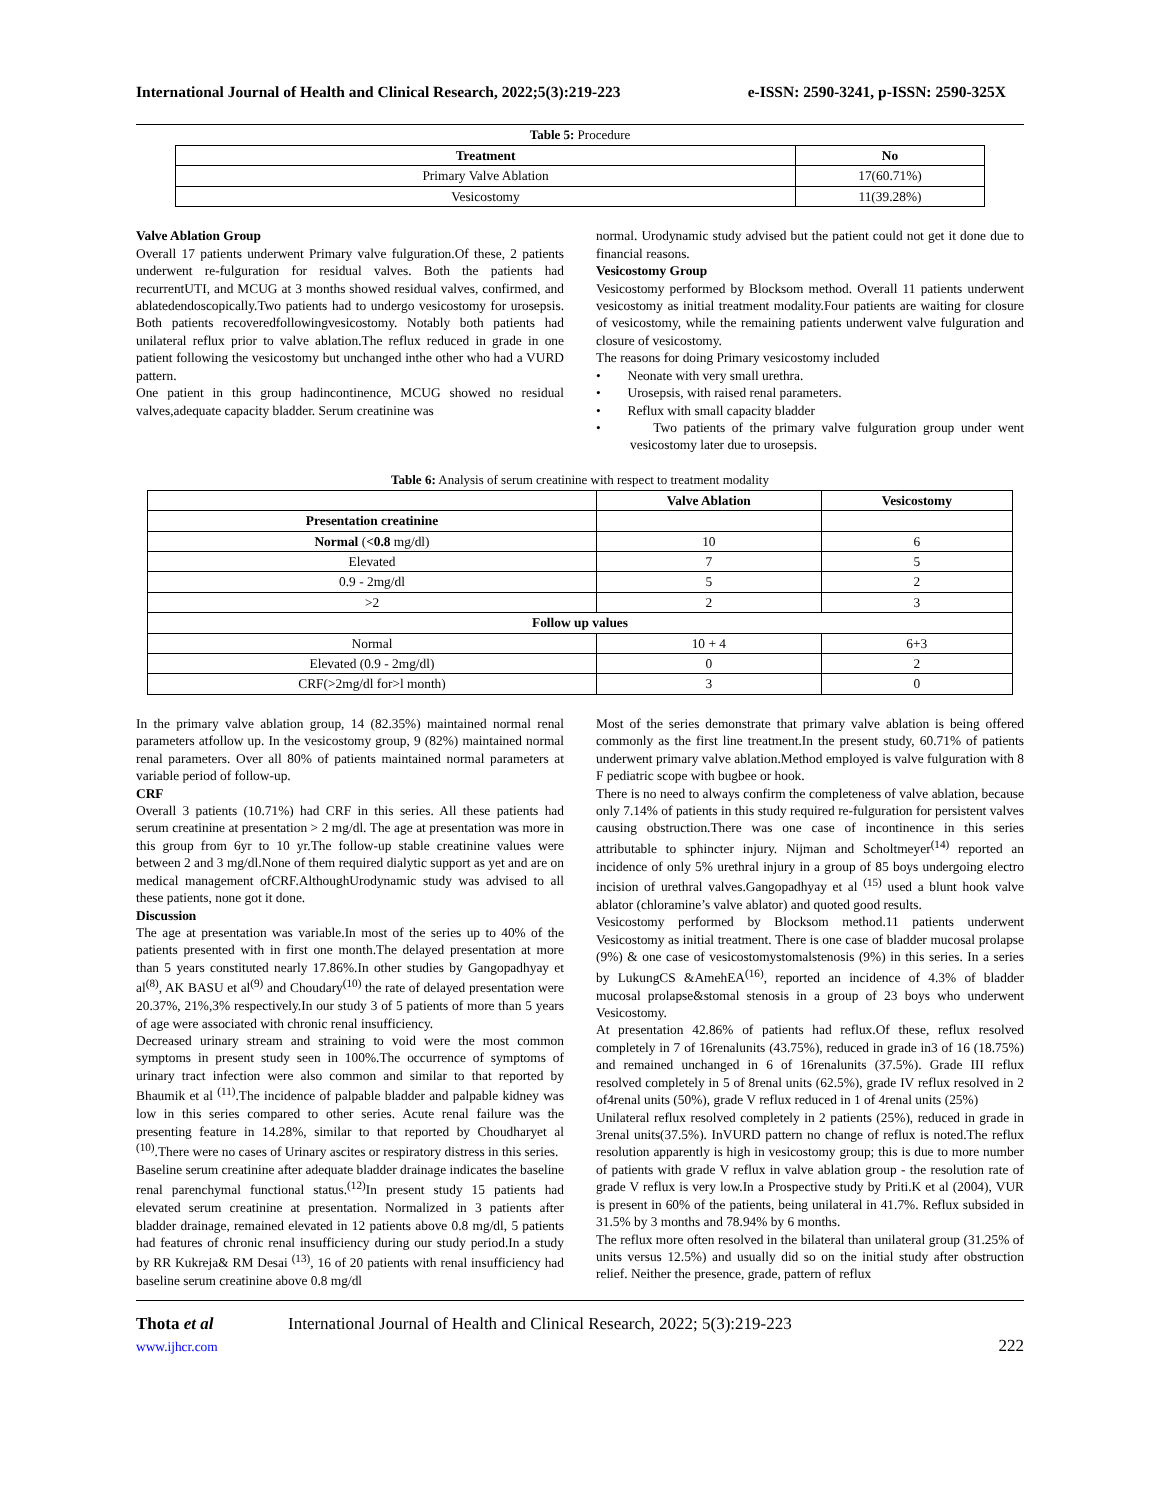International Journal of Health and Clinical Research, 2022;5(3):219-223 e-ISSN: 2590-3241, p-ISSN: 2590-325X
Table 5: Procedure
| Treatment | No |
| --- | --- |
| Primary Valve Ablation | 17(60.71%) |
| Vesicostomy | 11(39.28%) |
Valve Ablation Group
Overall 17 patients underwent Primary valve fulguration.Of these, 2 patients underwent re-fulguration for residual valves. Both the patients had recurrentUTI, and MCUG at 3 months showed residual valves, confirmed, and ablatedendoscopically.Two patients had to undergo vesicostomy for urosepsis. Both patients recoveredfollowingvesicostomy. Notably both patients had unilateral reflux prior to valve ablation.The reflux reduced in grade in one patient following the vesicostomy but unchanged inthe other who had a VURD pattern.
One patient in this group hadincontinence, MCUG showed no residual valves,adequate capacity bladder. Serum creatinine was
normal. Urodynamic study advised but the patient could not get it done due to financial reasons.
Vesicostomy Group
Vesicostomy performed by Blocksom method. Overall 11 patients underwent vesicostomy as initial treatment modality.Four patients are waiting for closure of vesicostomy, while the remaining patients underwent valve fulguration and closure of vesicostomy.
The reasons for doing Primary vesicostomy included
• Neonate with very small urethra.
• Urosepsis, with raised renal parameters.
• Reflux with small capacity bladder
• Two patients of the primary valve fulguration group under went vesicostomy later due to urosepsis.
Table 6: Analysis of serum creatinine with respect to treatment modality
| | Valve Ablation | Vesicostomy |
| --- | --- | --- |
| Presentation creatinine | | |
| Normal ( <0.8 mg/dl) | 10 | 6 |
| Elevated | 7 | 5 |
| 0.9 - 2mg/dl | 5 | 2 |
| >2 | 2 | 3 |
| Follow up values | | |
| Normal | 10 + 4 | 6+3 |
| Elevated (0.9 - 2mg/dl) | 0 | 2 |
| CRF(>2mg/dl for>l month) | 3 | 0 |
In the primary valve ablation group, 14 (82.35%) maintained normal renal parameters atfollow up. In the vesicostomy group, 9 (82%) maintained normal renal parameters. Over all 80% of patients maintained normal parameters at variable period of follow-up.
CRF
Overall 3 patients (10.71%) had CRF in this series. All these patients had serum creatinine at presentation > 2 mg/dl. The age at presentation was more in this group from 6yr to 10 yr.The follow-up stable creatinine values were between 2 and 3 mg/dl.None of them required dialytic support as yet and are on medical management ofCRF.AlthoughUrodynamic study was advised to all these patients, none got it done.
Discussion
The age at presentation was variable.In most of the series up to 40% of the patients presented with in first one month.The delayed presentation at more than 5 years constituted nearly 17.86%.In other studies by Gangopadhyay et al<sup>(8)</sup>, AK BASU et al<sup>(9)</sup> and Choudary<sup>(10)</sup> the rate of delayed presentation were 20.37%, 21%,3% respectively.In our study 3 of 5 patients of more than 5 years of age were associated with chronic renal insufficiency.
Decreased urinary stream and straining to void were the most common symptoms in present study seen in 100%.The occurrence of symptoms of urinary tract infection were also common and similar to that reported by Bhaumik et al <sup>(11)</sup>.The incidence of palpable bladder and palpable kidney was low in this series compared to other series. Acute renal failure was the presenting feature in 14.28%, similar to that reported by Choudharyet al <sup>(10)</sup>.There were no cases of Urinary ascites or respiratory distress in this series.
Baseline serum creatinine after adequate bladder drainage indicates the baseline renal parenchymal functional status.<sup>(12)</sup>In present study 15 patients had elevated serum creatinine at presentation. Normalized in 3 patients after bladder drainage, remained elevated in 12 patients above 0.8 mg/dl, 5 patients had features of chronic renal insufficiency during our study period.In a study by RR Kukreja& RM Desai <sup>(13)</sup>, 16 of 20 patients with renal insufficiency had baseline serum creatinine above 0.8 mg/dl
Most of the series demonstrate that primary valve ablation is being offered commonly as the first line treatment.In the present study, 60.71% of patients underwent primary valve ablation.Method employed is valve fulguration with 8 F pediatric scope with bugbee or hook.
There is no need to always confirm the completeness of valve ablation, because only 7.14% of patients in this study required re-fulguration for persistent valves causing obstruction.There was one case of incontinence in this series attributable to sphincter injury. Nijman and Scholtmeyer<sup>(14)</sup> reported an incidence of only 5% urethral injury in a group of 85 boys undergoing electro incision of urethral valves.Gangopadhyay et al <sup>(15)</sup> used a blunt hook valve ablator (chloramine’s valve ablator) and quoted good results.
Vesicostomy performed by Blocksom method.11 patients underwent Vesicostomy as initial treatment. There is one case of bladder mucosal prolapse (9%) & one case of vesicostomystomalstenosis (9%) in this series. In a series by LukungCS &AmehEA<sup>(16)</sup>, reported an incidence of 4.3% of bladder mucosal prolapse&stomal stenosis in a group of 23 boys who underwent Vesicostomy.
At presentation 42.86% of patients had reflux.Of these, reflux resolved completely in 7 of 16renalunits (43.75%), reduced in grade in3 of 16 (18.75%) and remained unchanged in 6 of 16renalunits (37.5%). Grade III reflux resolved completely in 5 of 8renal units (62.5%), grade IV reflux resolved in 2 of4renal units (50%), grade V reflux reduced in 1 of 4renal units (25%)
Unilateral reflux resolved completely in 2 patients (25%), reduced in grade in 3renal units(37.5%). InVURD pattern no change of reflux is noted.The reflux resolution apparently is high in vesicostomy group; this is due to more number of patients with grade V reflux in valve ablation group - the resolution rate of grade V reflux is very low.In a Prospective study by Priti.K et al (2004), VUR is present in 60% of the patients, being unilateral in 41.7%. Reflux subsided in 31.5% by 3 months and 78.94% by 6 months.
The reflux more often resolved in the bilateral than unilateral group (31.25% of units versus 12.5%) and usually did so on the initial study after obstruction relief. Neither the presence, grade, pattern of reflux
Thota et al
www.ijhcr.com
International Journal of Health and Clinical Research, 2022; 5(3):219-223
222